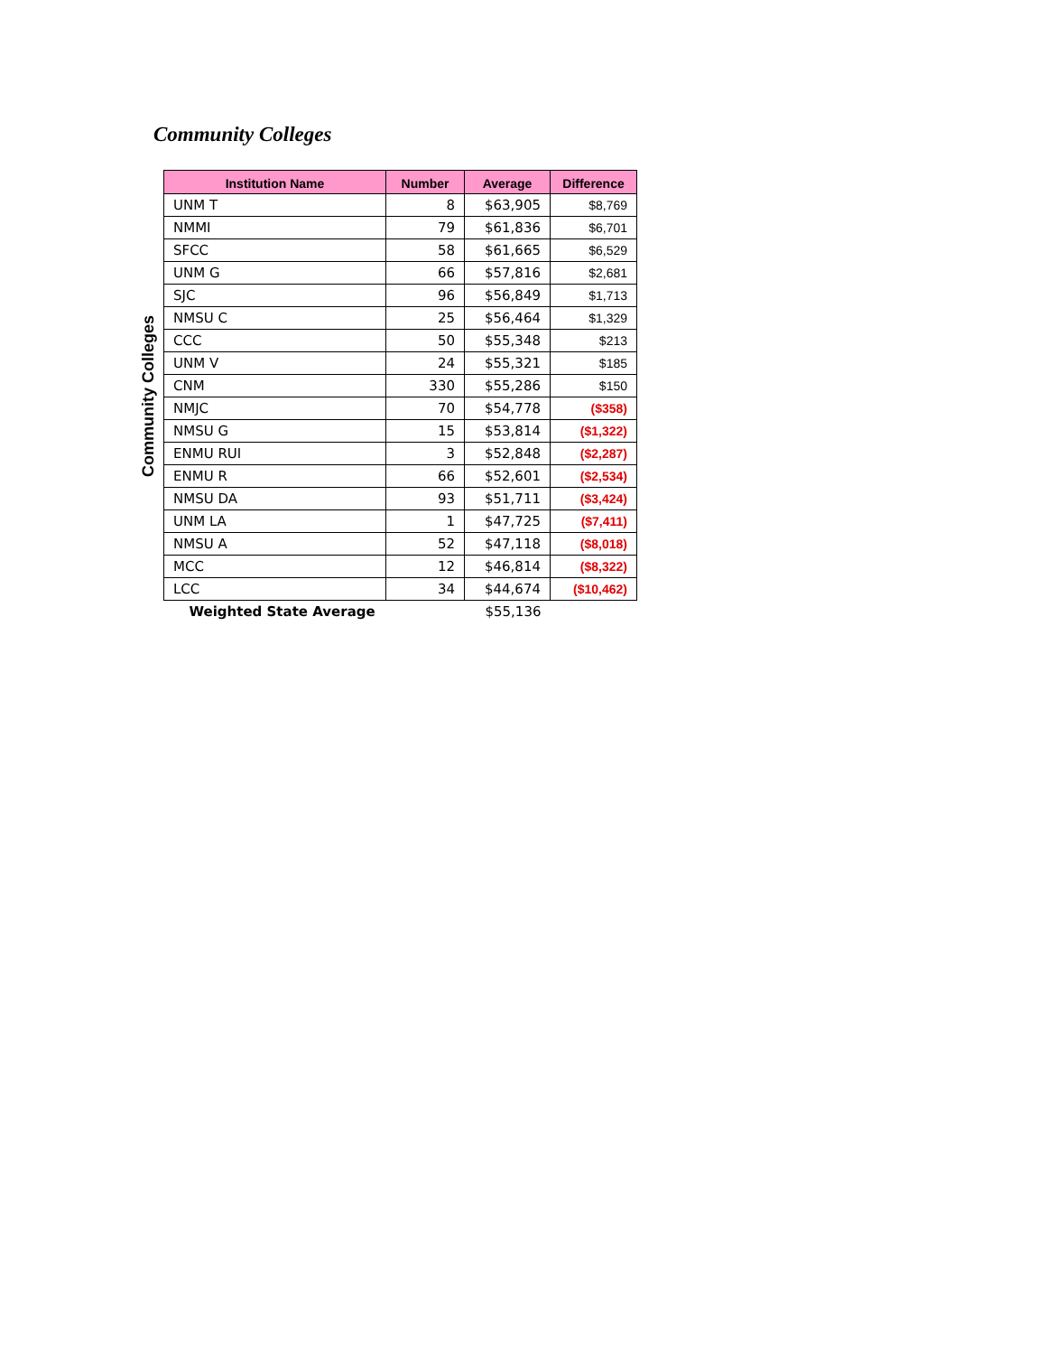Community Colleges
Community Colleges
| Institution Name | Number | Average | Difference |
| --- | --- | --- | --- |
| UNM T | 8 | $63,905 | $8,769 |
| NMMI | 79 | $61,836 | $6,701 |
| SFCC | 58 | $61,665 | $6,529 |
| UNM G | 66 | $57,816 | $2,681 |
| SJC | 96 | $56,849 | $1,713 |
| NMSU C | 25 | $56,464 | $1,329 |
| CCC | 50 | $55,348 | $213 |
| UNM V | 24 | $55,321 | $185 |
| CNM | 330 | $55,286 | $150 |
| NMJC | 70 | $54,778 | ($358) |
| NMSU G | 15 | $53,814 | ($1,322) |
| ENMU RUI | 3 | $52,848 | ($2,287) |
| ENMU R | 66 | $52,601 | ($2,534) |
| NMSU DA | 93 | $51,711 | ($3,424) |
| UNM LA | 1 | $47,725 | ($7,411) |
| NMSU A | 52 | $47,118 | ($8,018) |
| MCC | 12 | $46,814 | ($8,322) |
| LCC | 34 | $44,674 | ($10,462) |
| Weighted State Average | | $55,136 | |